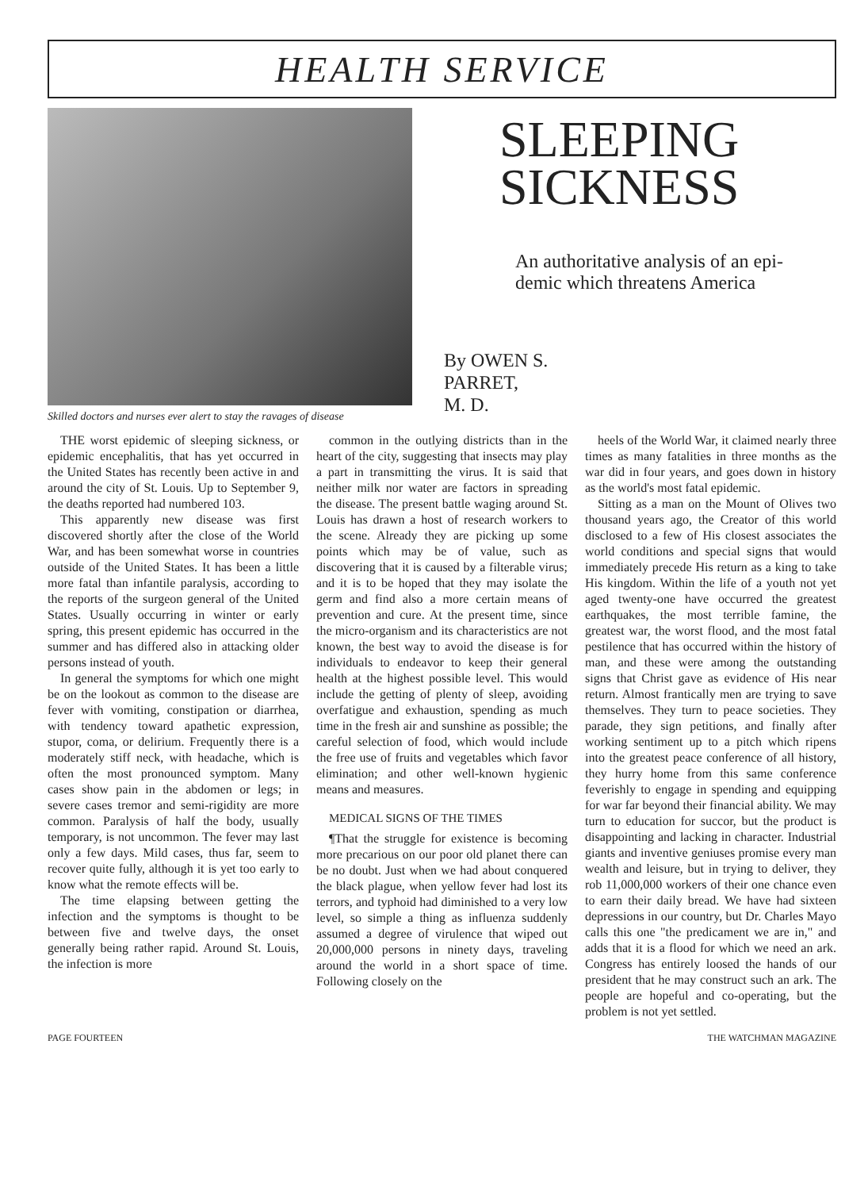HEALTH SERVICE
Skilled doctors and nurses ever alert to stay the ravages of disease
SLEEPING
SICKNESS
An authoritative analysis of an epi-
demic which threatens America
By OWEN S.
PARRET,
M. D.
THE worst epidemic of sleeping sickness, or epidemic encephalitis, that has yet occurred in the United States has recently been active in and around the city of St. Louis. Up to September 9, the deaths reported had numbered 103.
This apparently new disease was first discovered shortly after the close of the World War, and has been somewhat worse in countries outside of the United States. It has been a little more fatal than infantile paralysis, according to the reports of the surgeon general of the United States. Usually occurring in winter or early spring, this present epidemic has occurred in the summer and has differed also in attacking older persons instead of youth.
In general the symptoms for which one might be on the lookout as common to the disease are fever with vomiting, constipation or diarrhea, with tendency toward apathetic expression, stupor, coma, or delirium. Frequently there is a moderately stiff neck, with headache, which is often the most pronounced symptom. Many cases show pain in the abdomen or legs; in severe cases tremor and semi-rigidity are more common. Paralysis of half the body, usually temporary, is not uncommon. The fever may last only a few days. Mild cases, thus far, seem to recover quite fully, although it is yet too early to know what the remote effects will be.
The time elapsing between getting the infection and the symptoms is thought to be between five and twelve days, the onset generally being rather rapid. Around St. Louis, the infection is more
common in the outlying districts than in the heart of the city, suggesting that insects may play a part in transmitting the virus. It is said that neither milk nor water are factors in spreading the disease. The present battle waging around St. Louis has drawn a host of research workers to the scene. Already they are picking up some points which may be of value, such as discovering that it is caused by a filterable virus; and it is to be hoped that they may isolate the germ and find also a more certain means of prevention and cure. At the present time, since the micro-organism and its characteristics are not known, the best way to avoid the disease is for individuals to endeavor to keep their general health at the highest possible level. This would include the getting of plenty of sleep, avoiding overfatigue and exhaustion, spending as much time in the fresh air and sunshine as possible; the careful selection of food, which would include the free use of fruits and vegetables which favor elimination; and other well-known hygienic means and measures.
MEDICAL SIGNS OF THE TIMES
¶That the struggle for existence is becoming more precarious on our poor old planet there can be no doubt. Just when we had about conquered the black plague, when yellow fever had lost its terrors, and typhoid had diminished to a very low level, so simple a thing as influenza suddenly assumed a degree of virulence that wiped out 20,000,000 persons in ninety days, traveling around the world in a short space of time. Following closely on the
heels of the World War, it claimed nearly three times as many fatalities in three months as the war did in four years, and goes down in history as the world's most fatal epidemic.
Sitting as a man on the Mount of Olives two thousand years ago, the Creator of this world disclosed to a few of His closest associates the world conditions and special signs that would immediately precede His return as a king to take His kingdom. Within the life of a youth not yet aged twenty-one have occurred the greatest earthquakes, the most terrible famine, the greatest war, the worst flood, and the most fatal pestilence that has occurred within the history of man, and these were among the outstanding signs that Christ gave as evidence of His near return. Almost frantically men are trying to save themselves. They turn to peace societies. They parade, they sign petitions, and finally after working sentiment up to a pitch which ripens into the greatest peace conference of all history, they hurry home from this same conference feverishly to engage in spending and equipping for war far beyond their financial ability. We may turn to education for succor, but the product is disappointing and lacking in character. Industrial giants and inventive geniuses promise every man wealth and leisure, but in trying to deliver, they rob 11,000,000 workers of their one chance even to earn their daily bread. We have had sixteen depressions in our country, but Dr. Charles Mayo calls this one "the predicament we are in," and adds that it is a flood for which we need an ark. Congress has entirely loosed the hands of our president that he may construct such an ark. The people are hopeful and co-operating, but the problem is not yet settled.
PAGE FOURTEEN THE WATCHMAN MAGAZINE